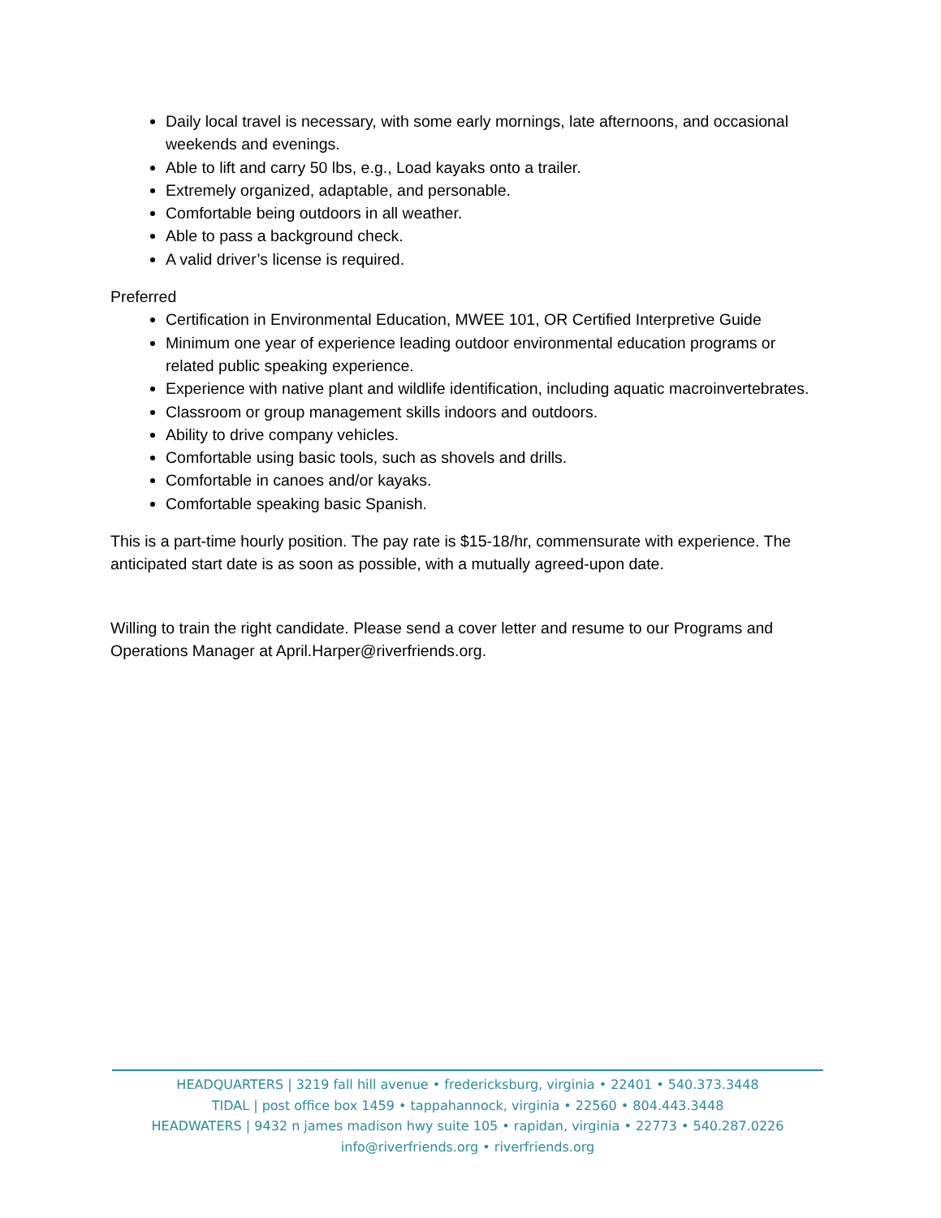Daily local travel is necessary, with some early mornings, late afternoons, and occasional weekends and evenings.
Able to lift and carry 50 lbs, e.g., Load kayaks onto a trailer.
Extremely organized, adaptable, and personable.
Comfortable being outdoors in all weather.
Able to pass a background check.
A valid driver’s license is required.
Preferred
Certification in Environmental Education, MWEE 101, OR Certified Interpretive Guide
Minimum one year of experience leading outdoor environmental education programs or related public speaking experience.
Experience with native plant and wildlife identification, including aquatic macroinvertebrates.
Classroom or group management skills indoors and outdoors.
Ability to drive company vehicles.
Comfortable using basic tools, such as shovels and drills.
Comfortable in canoes and/or kayaks.
Comfortable speaking basic Spanish.
This is a part-time hourly position. The pay rate is $15-18/hr, commensurate with experience. The anticipated start date is as soon as possible, with a mutually agreed-upon date.
Willing to train the right candidate. Please send a cover letter and resume to our Programs and Operations Manager at April.Harper@riverfriends.org.
HEADQUARTERS | 3219 fall hill avenue • fredericksburg, virginia • 22401 • 540.373.3448
TIDAL | post office box 1459 • tappahannock, virginia • 22560 • 804.443.3448
HEADWATERS | 9432 n james madison hwy suite 105 • rapidan, virginia • 22773 • 540.287.0226
info@riverfriends.org • riverfriends.org